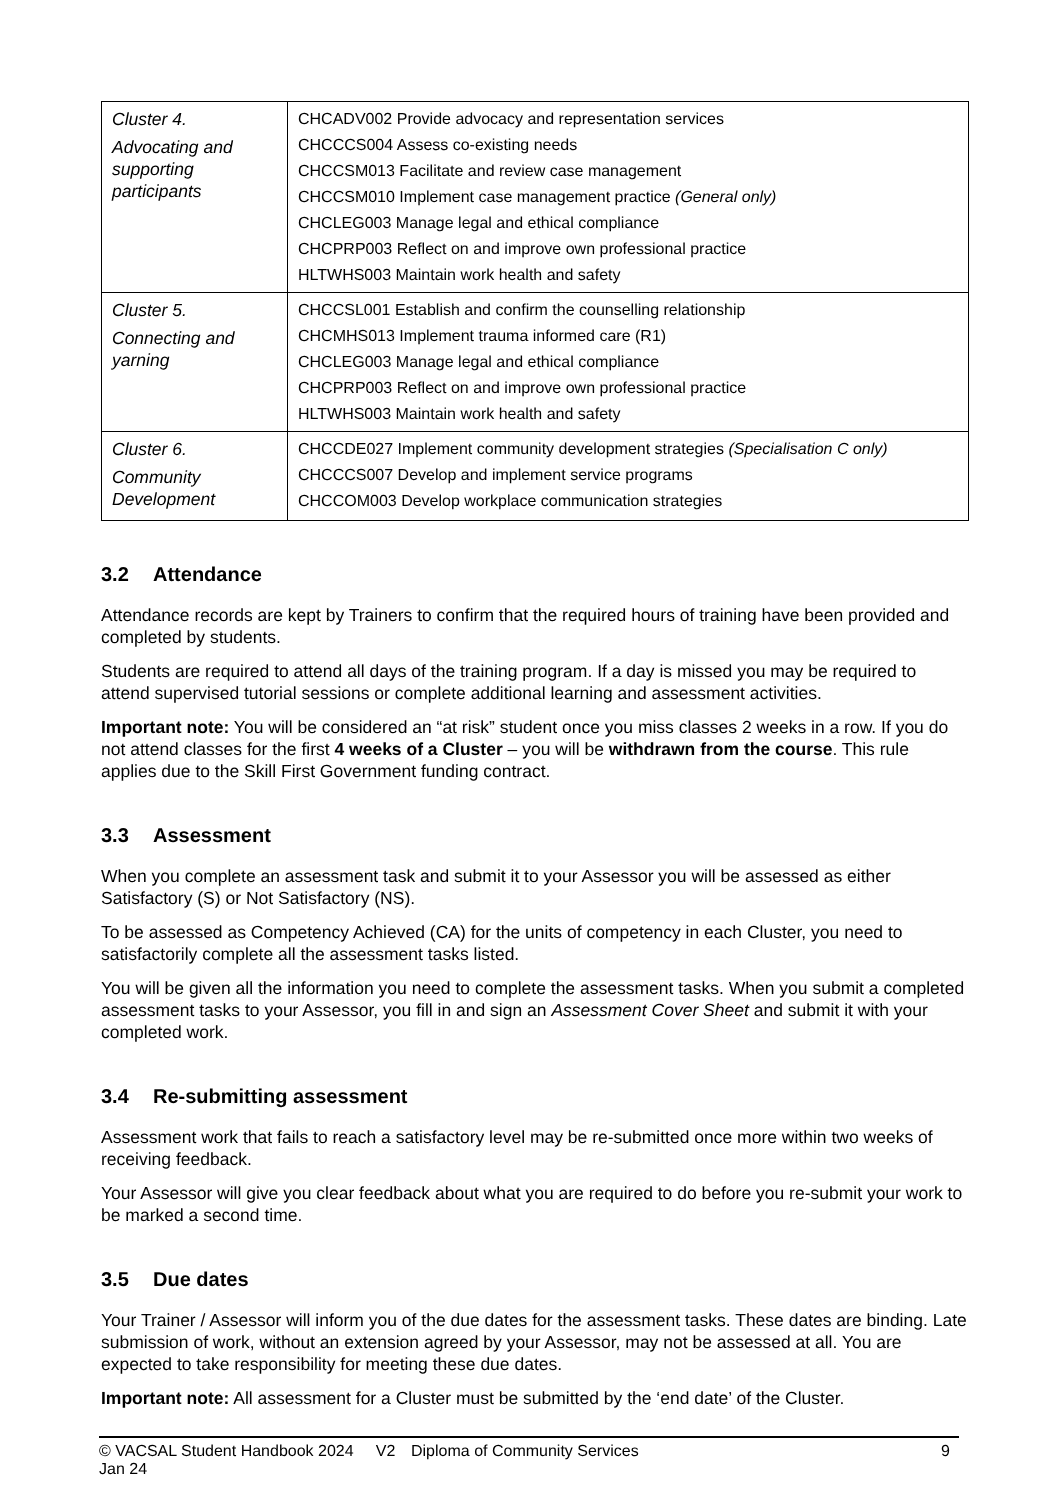| Cluster 4. Advocating and supporting participants | CHCADV002 Provide advocacy and representation services CHCCCS004 Assess co-existing needs CHCCSM013 Facilitate and review case management CHCCSM010 Implement case management practice (General only) CHCLEG003 Manage legal and ethical compliance CHCPRP003 Reflect on and improve own professional practice HLTWHS003 Maintain work health and safety |
| Cluster 5. Connecting and yarning | CHCCSL001 Establish and confirm the counselling relationship CHCMHS013 Implement trauma informed care (R1) CHCLEG003 Manage legal and ethical compliance CHCPRP003 Reflect on and improve own professional practice HLTWHS003 Maintain work health and safety |
| Cluster 6. Community Development | CHCCDE027 Implement community development strategies (Specialisation C only) CHCCCS007 Develop and implement service programs CHCCOM003 Develop workplace communication strategies |
3.2 Attendance
Attendance records are kept by Trainers to confirm that the required hours of training have been provided and completed by students.
Students are required to attend all days of the training program. If a day is missed you may be required to attend supervised tutorial sessions or complete additional learning and assessment activities.
Important note: You will be considered an “at risk” student once you miss classes 2 weeks in a row. If you do not attend classes for the first 4 weeks of a Cluster – you will be withdrawn from the course. This rule applies due to the Skill First Government funding contract.
3.3 Assessment
When you complete an assessment task and submit it to your Assessor you will be assessed as either Satisfactory (S) or Not Satisfactory (NS).
To be assessed as Competency Achieved (CA) for the units of competency in each Cluster, you need to satisfactorily complete all the assessment tasks listed.
You will be given all the information you need to complete the assessment tasks. When you submit a completed assessment tasks to your Assessor, you fill in and sign an Assessment Cover Sheet and submit it with your completed work.
3.4 Re-submitting assessment
Assessment work that fails to reach a satisfactory level may be re-submitted once more within two weeks of receiving feedback.
Your Assessor will give you clear feedback about what you are required to do before you re-submit your work to be marked a second time.
3.5 Due dates
Your Trainer / Assessor will inform you of the due dates for the assessment tasks. These dates are binding. Late submission of work, without an extension agreed by your Assessor, may not be assessed at all. You are expected to take responsibility for meeting these due dates.
Important note: All assessment for a Cluster must be submitted by the ‘end date’ of the Cluster.
© VACSAL Student Handbook 2024 V2 Jan 24 Diploma of Community Services 9